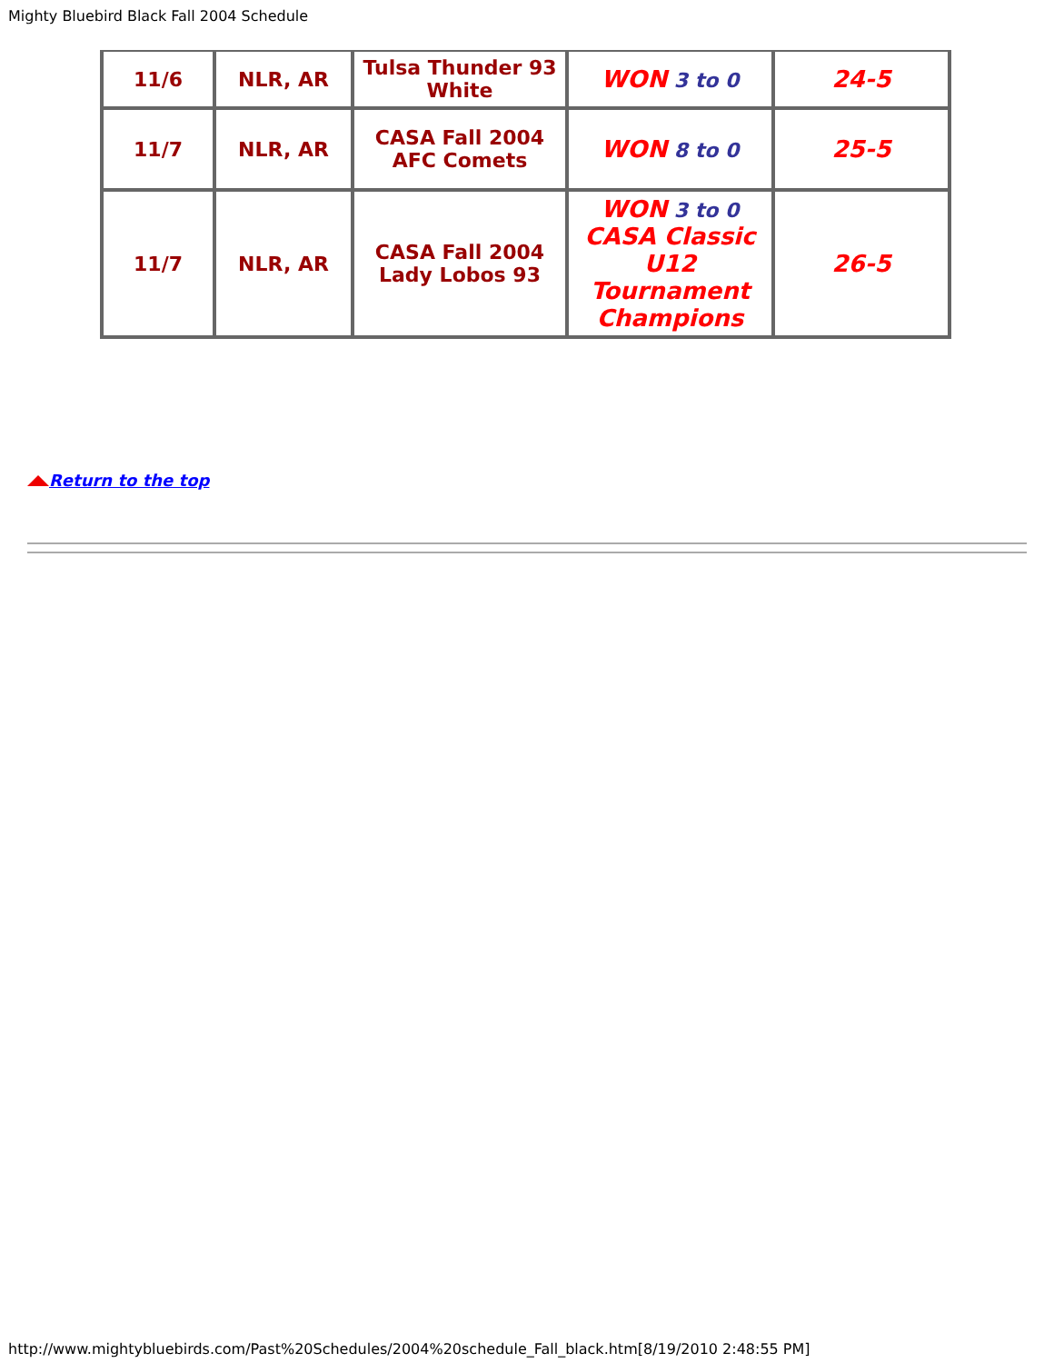Mighty Bluebird Black Fall 2004 Schedule
| 11/6 | NLR, AR | Tulsa Thunder 93 White | WON 3 to 0 | 24-5 |
| 11/7 | NLR, AR | CASA Fall 2004 AFC Comets | WON 8 to 0 | 25-5 |
| 11/7 | NLR, AR | CASA Fall 2004 Lady Lobos 93 | WON 3 to 0 CASA Classic U12 Tournament Champions | 26-5 |
Return to the top
http://www.mightybluebirds.com/Past%20Schedules/2004%20schedule_Fall_black.htm[8/19/2010 2:48:55 PM]